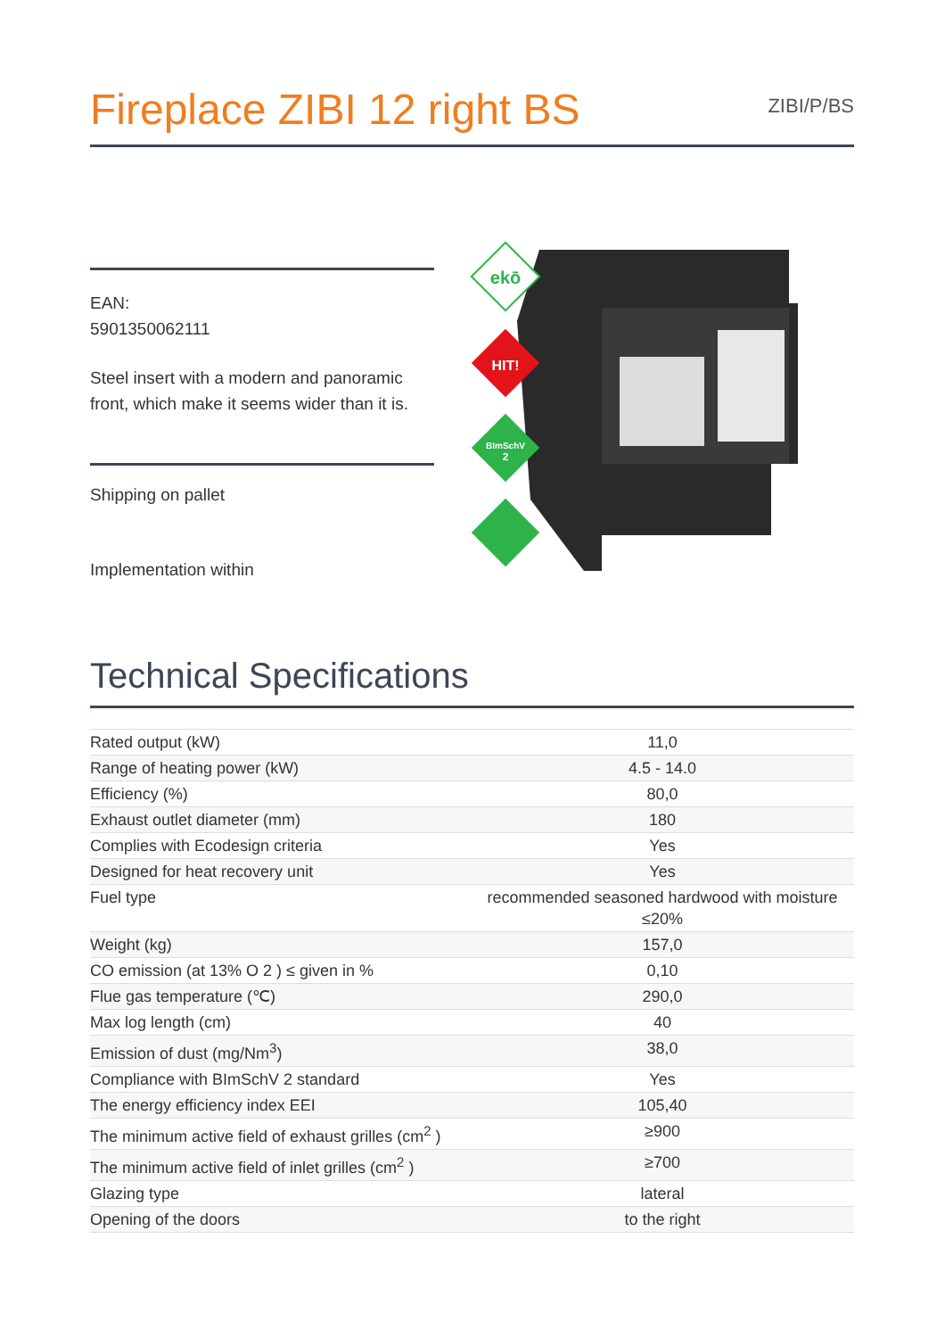Fireplace ZIBI 12 right BS
ZIBI/P/BS
EAN:
5901350062111
Steel insert with a modern and panoramic front, which make it seems wider than it is.
Shipping on pallet
Implementation within
ekō
HIT!
BImSchV
2
Technical Specifications
| Rated output (kW) | 11,0 |
| Range of heating power (kW) | 4.5 - 14.0 |
| Efficiency (%) | 80,0 |
| Exhaust outlet diameter (mm) | 180 |
| Complies with Ecodesign criteria | Yes |
| Designed for heat recovery unit | Yes |
| Fuel type | recommended seasoned hardwood with moisture ≤20% |
| Weight (kg) | 157,0 |
| CO emission (at 13% O 2 ) ≤ given in % | 0,10 |
| Flue gas temperature (℃) | 290,0 |
| Max log length (cm) | 40 |
| Emission of dust (mg/Nm<sup>3</sup>) | 38,0 |
| Compliance with BImSchV 2 standard | Yes |
| The energy efficiency index EEI | 105,40 |
| The minimum active field of exhaust grilles (cm<sup>2</sup> ) | ≥900 |
| The minimum active field of inlet grilles (cm<sup>2</sup> ) | ≥700 |
| Glazing type | lateral |
| Opening of the doors | to the right |